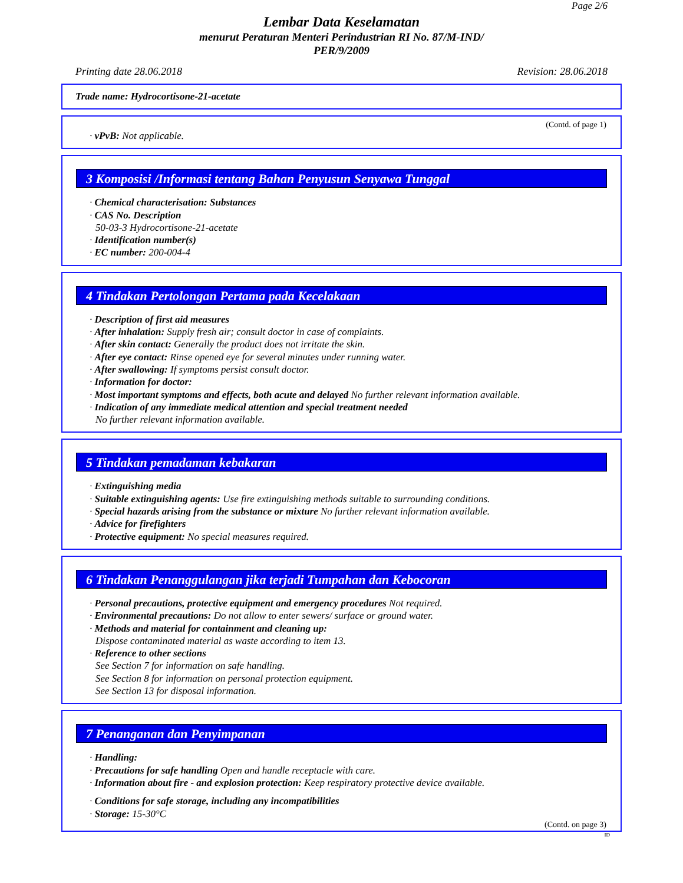Page 2/6
Lembar Data Keselamatan
menurut Peraturan Menteri Perindustrian RI No. 87/M-IND/
PER/9/2009
Printing date 28.06.2018 Revision: 28.06.2018
Trade name: Hydrocortisone-21-acetate
(Contd. of page 1)
· vPvB: Not applicable.
3 Komposisi /Informasi tentang Bahan Penyusun Senyawa Tunggal
· Chemical characterisation: Substances
· CAS No. Description
50-03-3 Hydrocortisone-21-acetate
· Identification number(s)
· EC number: 200-004-4
4 Tindakan Pertolongan Pertama pada Kecelakaan
· Description of first aid measures
· After inhalation: Supply fresh air; consult doctor in case of complaints.
· After skin contact: Generally the product does not irritate the skin.
· After eye contact: Rinse opened eye for several minutes under running water.
· After swallowing: If symptoms persist consult doctor.
· Information for doctor:
· Most important symptoms and effects, both acute and delayed No further relevant information available.
· Indication of any immediate medical attention and special treatment needed
No further relevant information available.
5 Tindakan pemadaman kebakaran
· Extinguishing media
· Suitable extinguishing agents: Use fire extinguishing methods suitable to surrounding conditions.
· Special hazards arising from the substance or mixture No further relevant information available.
· Advice for firefighters
· Protective equipment: No special measures required.
6 Tindakan Penanggulangan jika terjadi Tumpahan dan Kebocoran
· Personal precautions, protective equipment and emergency procedures Not required.
· Environmental precautions: Do not allow to enter sewers/ surface or ground water.
· Methods and material for containment and cleaning up:
Dispose contaminated material as waste according to item 13.
· Reference to other sections
See Section 7 for information on safe handling.
See Section 8 for information on personal protection equipment.
See Section 13 for disposal information.
7 Penanganan dan Penyimpanan
· Handling:
· Precautions for safe handling Open and handle receptacle with care.
· Information about fire - and explosion protection: Keep respiratory protective device available.
· Conditions for safe storage, including any incompatibilities
· Storage: 15-30°C
(Contd. on page 3)
ID